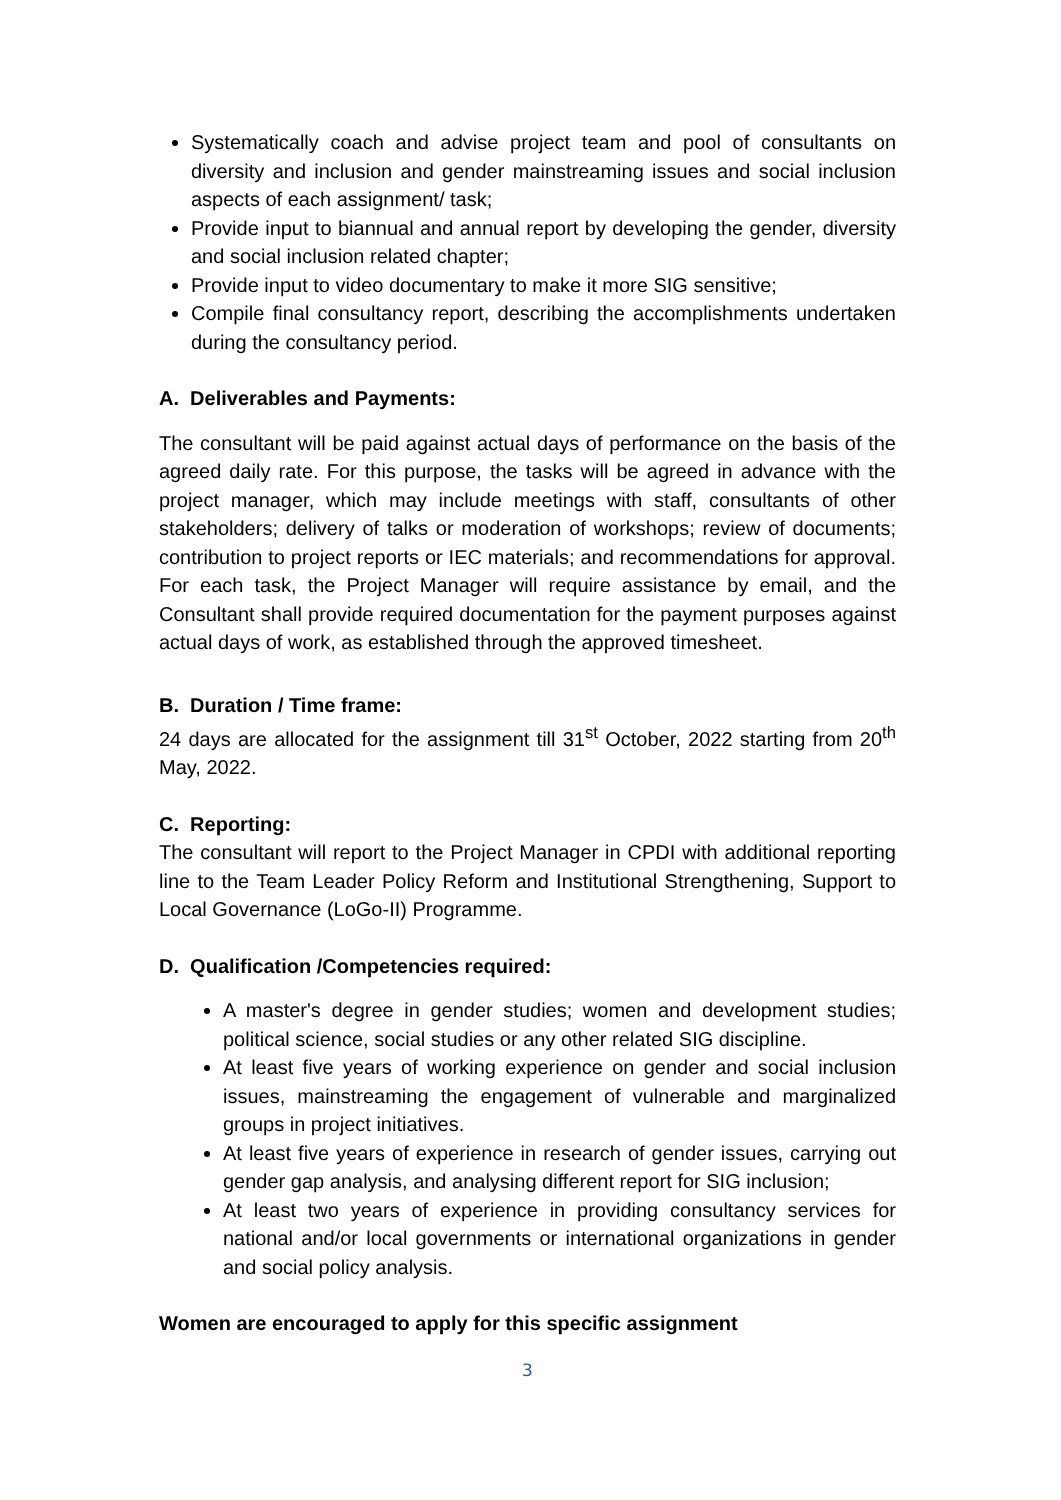Systematically coach and advise project team and pool of consultants on diversity and inclusion and gender mainstreaming issues and social inclusion aspects of each assignment/ task;
Provide input to biannual and annual report by developing the gender, diversity and social inclusion related chapter;
Provide input to video documentary to make it more SIG sensitive;
Compile final consultancy report, describing the accomplishments undertaken during the consultancy period.
A. Deliverables and Payments:
The consultant will be paid against actual days of performance on the basis of the agreed daily rate. For this purpose, the tasks will be agreed in advance with the project manager, which may include meetings with staff, consultants of other stakeholders; delivery of talks or moderation of workshops; review of documents; contribution to project reports or IEC materials; and recommendations for approval. For each task, the Project Manager will require assistance by email, and the Consultant shall provide required documentation for the payment purposes against actual days of work, as established through the approved timesheet.
B. Duration / Time frame:
24 days are allocated for the assignment till 31<sup>st</sup> October, 2022 starting from 20<sup>th</sup> May, 2022.
C. Reporting:
The consultant will report to the Project Manager in CPDI with additional reporting line to the Team Leader Policy Reform and Institutional Strengthening, Support to Local Governance (LoGo-II) Programme.
D. Qualification /Competencies required:
A master's degree in gender studies; women and development studies; political science, social studies or any other related SIG discipline.
At least five years of working experience on gender and social inclusion issues, mainstreaming the engagement of vulnerable and marginalized groups in project initiatives.
At least five years of experience in research of gender issues, carrying out gender gap analysis, and analysing different report for SIG inclusion;
At least two years of experience in providing consultancy services for national and/or local governments or international organizations in gender and social policy analysis.
Women are encouraged to apply for this specific assignment
3